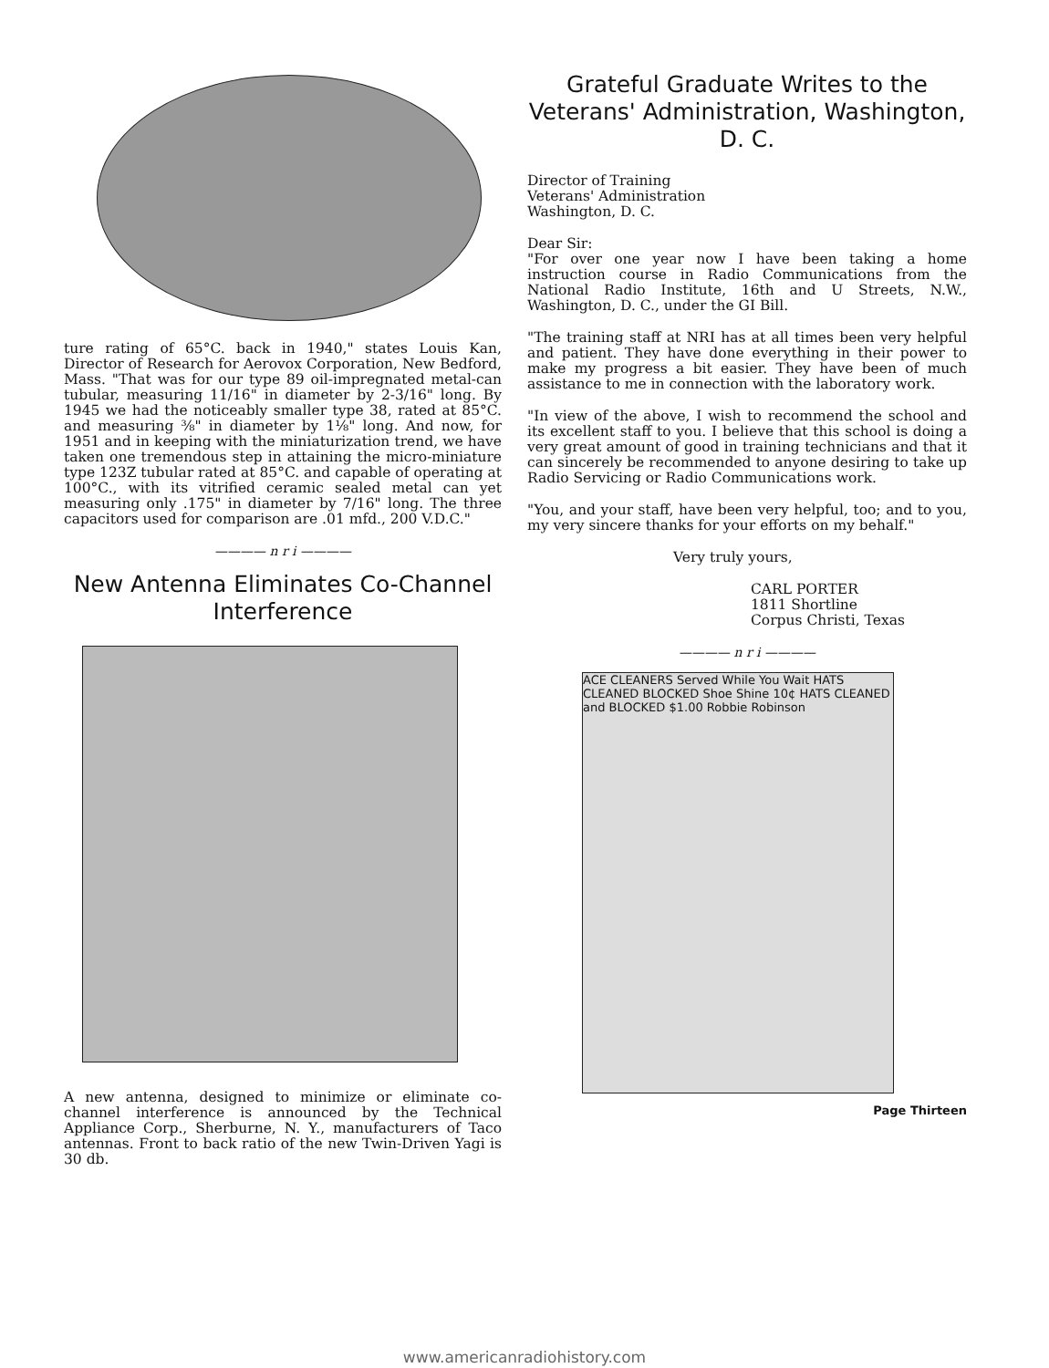ture rating of 65°C. back in 1940," states Louis Kan, Director of Research for Aerovox Corporation, New Bedford, Mass. "That was for our type 89 oil-impregnated metal-can tubular, measuring 11/16" in diameter by 2-3/16" long. By 1945 we had the noticeably smaller type 38, rated at 85°C. and measuring ⅜" in diameter by 1⅛" long. And now, for 1951 and in keeping with the miniaturization trend, we have taken one tremendous step in attaining the micro-miniature type 123Z tubular rated at 85°C. and capable of operating at 100°C., with its vitrified ceramic sealed metal can yet measuring only .175" in diameter by 7/16" long. The three capacitors used for comparison are .01 mfd., 200 V.D.C."
———— n r i ————
New Antenna Eliminates Co-Channel Interference
A new antenna, designed to minimize or eliminate co-channel interference is announced by the Technical Appliance Corp., Sherburne, N. Y., manufacturers of Taco antennas. Front to back ratio of the new Twin-Driven Yagi is 30 db.
Grateful Graduate Writes to the Veterans' Administration, Washington, D. C.
Director of Training
Veterans' Administration
Washington, D. C.
Dear Sir:
"For over one year now I have been taking a home instruction course in Radio Communications from the National Radio Institute, 16th and U Streets, N.W., Washington, D. C., under the GI Bill.
"The training staff at NRI has at all times been very helpful and patient. They have done everything in their power to make my progress a bit easier. They have been of much assistance to me in connection with the laboratory work.
"In view of the above, I wish to recommend the school and its excellent staff to you. I believe that this school is doing a very great amount of good in training technicians and that it can sincerely be recommended to anyone desiring to take up Radio Servicing or Radio Communications work.
"You, and your staff, have been very helpful, too; and to you, my very sincere thanks for your efforts on my behalf."
Very truly yours,
CARL PORTER
1811 Shortline
Corpus Christi, Texas
———— n r i ————
ACE CLEANERS Served While You Wait HATS CLEANED BLOCKED Shoe Shine 10¢ HATS CLEANED and BLOCKED $1.00 Robbie Robinson
Page Thirteen
www.americanradiohistory.com